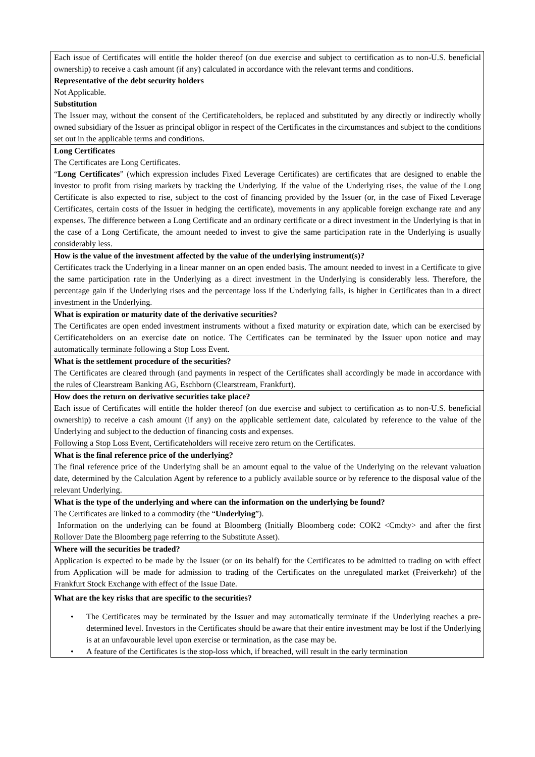| Each issue of Certificates will entitle the holder thereof (on due exercise and subject to certification as to non-U.S. beneficial ownership) to receive a cash amount (if any) calculated in accordance with the relevant terms and conditions. Representative of the debt security holders Not Applicable. Substitution The Issuer may, without the consent of the Certificateholders, be replaced and substituted by any directly or indirectly wholly owned subsidiary of the Issuer as principal obligor in respect of the Certificates in the circumstances and subject to the conditions set out in the applicable terms and conditions. |
| Long Certificates The Certificates are Long Certificates. “ Long Certificates ” (which expression includes Fixed Leverage Certificates) are certificates that are designed to enable the investor to profit from rising markets by tracking the Underlying. If the value of the Underlying rises, the value of the Long Certificate is also expected to rise, subject to the cost of financing provided by the Issuer (or, in the case of Fixed Leverage Certificates, certain costs of the Issuer in hedging the certificate), movements in any applicable foreign exchange rate and any expenses. The difference between a Long Certificate and an ordinary certificate or a direct investment in the Underlying is that in the case of a Long Certificate, the amount needed to invest to give the same participation rate in the Underlying is usually considerably less. |
| How is the value of the investment affected by the value of the underlying instrument(s)? Certificates track the Underlying in a linear manner on an open ended basis. The amount needed to invest in a Certificate to give the same participation rate in the Underlying as a direct investment in the Underlying is considerably less. Therefore, the percentage gain if the Underlying rises and the percentage loss if the Underlying falls, is higher in Certificates than in a direct investment in the Underlying. |
| What is expiration or maturity date of the derivative securities? The Certificates are open ended investment instruments without a fixed maturity or expiration date, which can be exercised by Certificateholders on an exercise date on notice. The Certificates can be terminated by the Issuer upon notice and may automatically terminate following a Stop Loss Event. |
| What is the settlement procedure of the securities? The Certificates are cleared through (and payments in respect of the Certificates shall accordingly be made in accordance with the rules of Clearstream Banking AG, Eschborn (Clearstream, Frankfurt). |
| How does the return on derivative securities take place? Each issue of Certificates will entitle the holder thereof (on due exercise and subject to certification as to non-U.S. beneficial ownership) to receive a cash amount (if any) on the applicable settlement date, calculated by reference to the value of the Underlying and subject to the deduction of financing costs and expenses. Following a Stop Loss Event, Certificateholders will receive zero return on the Certificates. |
| What is the final reference price of the underlying? The final reference price of the Underlying shall be an amount equal to the value of the Underlying on the relevant valuation date, determined by the Calculation Agent by reference to a publicly available source or by reference to the disposal value of the relevant Underlying. |
| What is the type of the underlying and where can the information on the underlying be found? The Certificates are linked to a commodity (the “ Underlying ”). Information on the underlying can be found at Bloomberg (Initially Bloomberg code: COK2 <Cmdty> and after the first Rollover Date the Bloomberg page referring to the Substitute Asset). |
| Where will the securities be traded? Application is expected to be made by the Issuer (or on its behalf) for the Certificates to be admitted to trading on with effect from Application will be made for admission to trading of the Certificates on the unregulated market (Freiverkehr) of the Frankfurt Stock Exchange with effect of the Issue Date. |
| What are the key risks that are specific to the securities? • The Certificates may be terminated by the Issuer and may automatically terminate if the Underlying reaches a pre-determined level. Investors in the Certificates should be aware that their entire investment may be lost if the Underlying is at an unfavourable level upon exercise or termination, as the case may be. • A feature of the Certificates is the stop-loss which, if breached, will result in the early termination |